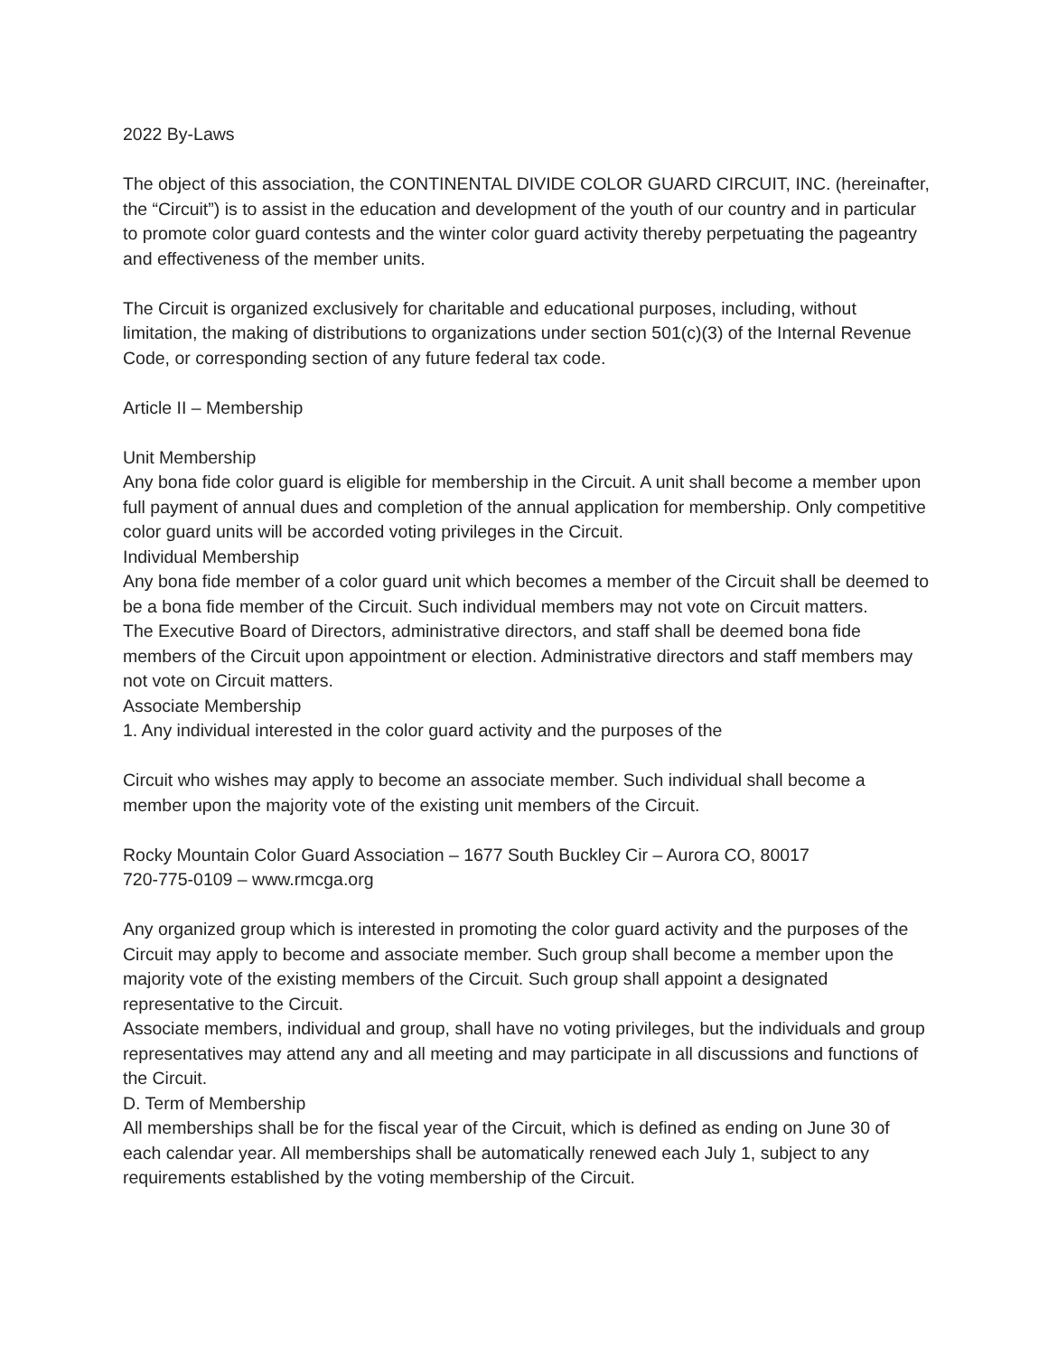2022 By-Laws
The object of this association, the CONTINENTAL DIVIDE COLOR GUARD CIRCUIT, INC. (hereinafter, the “Circuit”) is to assist in the education and development of the youth of our country and in particular to promote color guard contests and the winter color guard activity thereby perpetuating the pageantry and effectiveness of the member units.
The Circuit is organized exclusively for charitable and educational purposes, including, without limitation, the making of distributions to organizations under section 501(c)(3) of the Internal Revenue Code, or corresponding section of any future federal tax code.
Article II – Membership
Unit Membership
Any bona fide color guard is eligible for membership in the Circuit. A unit shall become a member upon full payment of annual dues and completion of the annual application for membership. Only competitive color guard units will be accorded voting privileges in the Circuit.
Individual Membership
Any bona fide member of a color guard unit which becomes a member of the Circuit shall be deemed to be a bona fide member of the Circuit. Such individual members may not vote on Circuit matters.
The Executive Board of Directors, administrative directors, and staff shall be deemed bona fide members of the Circuit upon appointment or election. Administrative directors and staff members may not vote on Circuit matters.
Associate Membership
1. Any individual interested in the color guard activity and the purposes of the
Circuit who wishes may apply to become an associate member. Such individual shall become a member upon the majority vote of the existing unit members of the Circuit.
Rocky Mountain Color Guard Association – 1677 South Buckley Cir – Aurora CO, 80017
720-775-0109 – www.rmcga.org
Any organized group which is interested in promoting the color guard activity and the purposes of the Circuit may apply to become and associate member. Such group shall become a member upon the majority vote of the existing members of the Circuit. Such group shall appoint a designated representative to the Circuit.
Associate members, individual and group, shall have no voting privileges, but the individuals and group representatives may attend any and all meeting and may participate in all discussions and functions of the Circuit.
D. Term of Membership
All memberships shall be for the fiscal year of the Circuit, which is defined as ending on June 30 of each calendar year. All memberships shall be automatically renewed each July 1, subject to any requirements established by the voting membership of the Circuit.